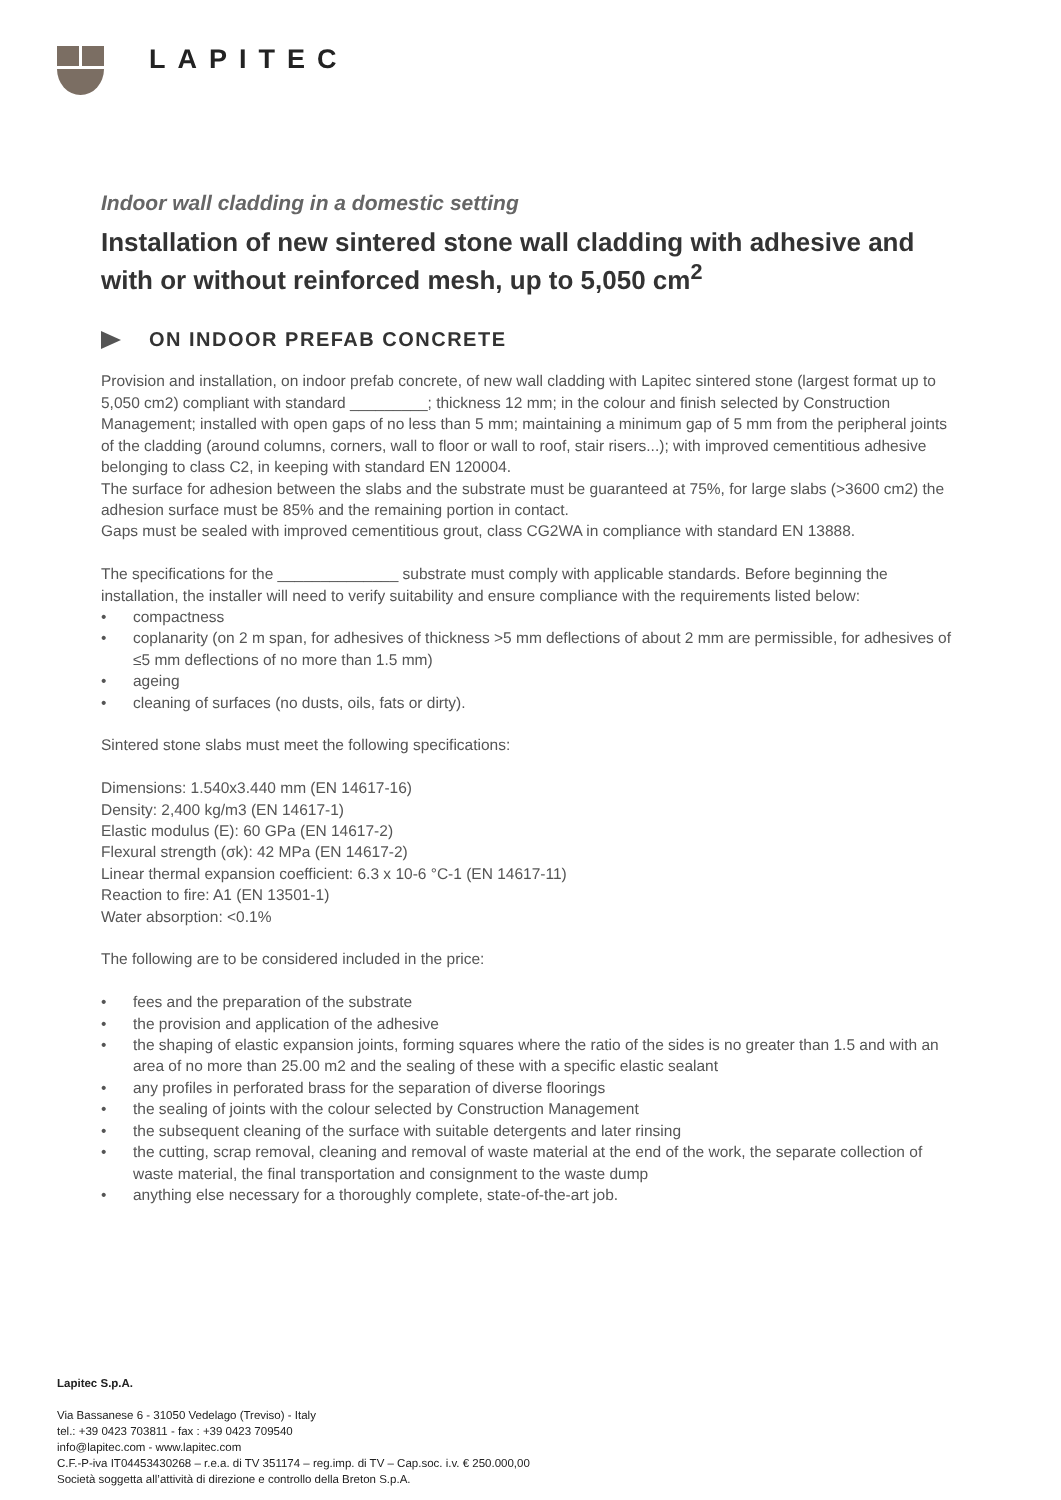LAPITEC
Indoor wall cladding in a domestic setting
Installation of new sintered stone wall cladding with adhesive and with or without reinforced mesh, up to 5,050 cm<sup>2</sup>
ON INDOOR PREFAB CONCRETE
Provision and installation, on indoor prefab concrete, of new wall cladding with Lapitec sintered stone (largest format up to 5,050 cm2) compliant with standard _________; thickness 12 mm; in the colour and finish selected by Construction Management; installed with open gaps of no less than 5 mm; maintaining a minimum gap of 5 mm from the peripheral joints of the cladding (around columns, corners, wall to floor or wall to roof, stair risers...); with improved cementitious adhesive belonging to class C2, in keeping with standard EN 120004.
The surface for adhesion between the slabs and the substrate must be guaranteed at 75%, for large slabs (>3600 cm2) the adhesion surface must be 85% and the remaining portion in contact.
Gaps must be sealed with improved cementitious grout, class CG2WA in compliance with standard EN 13888.
The specifications for the ______________ substrate must comply with applicable standards. Before beginning the installation, the installer will need to verify suitability and ensure compliance with the requirements listed below:
• compactness
• coplanarity (on 2 m span, for adhesives of thickness >5 mm deflections of about 2 mm are permissible, for adhesives of ≤5 mm deflections of no more than 1.5 mm)
• ageing
• cleaning of surfaces (no dusts, oils, fats or dirty).
Sintered stone slabs must meet the following specifications:
Dimensions: 1.540x3.440 mm (EN 14617-16)
Density: 2,400 kg/m3 (EN 14617-1)
Elastic modulus (E): 60 GPa (EN 14617-2)
Flexural strength (σk): 42 MPa (EN 14617-2)
Linear thermal expansion coefficient: 6.3 x 10-6 °C-1 (EN 14617-11)
Reaction to fire: A1 (EN 13501-1)
Water absorption: <0.1%
The following are to be considered included in the price:
• fees and the preparation of the substrate
• the provision and application of the adhesive
• the shaping of elastic expansion joints, forming squares where the ratio of the sides is no greater than 1.5 and with an area of no more than 25.00 m2 and the sealing of these with a specific elastic sealant
• any profiles in perforated brass for the separation of diverse floorings
• the sealing of joints with the colour selected by Construction Management
• the subsequent cleaning of the surface with suitable detergents and later rinsing
• the cutting, scrap removal, cleaning and removal of waste material at the end of the work, the separate collection of waste material, the final transportation and consignment to the waste dump
• anything else necessary for a thoroughly complete, state-of-the-art job.
Lapitec S.p.A.
Via Bassanese 6 - 31050 Vedelago (Treviso) - Italy
tel.: +39 0423 703811 - fax : +39 0423 709540
info@lapitec.com - www.lapitec.com
C.F.-P-iva IT04453430268 – r.e.a. di TV 351174 – reg.imp. di TV – Cap.soc. i.v. € 250.000,00
Società soggetta all’attività di direzione e controllo della Breton S.p.A.